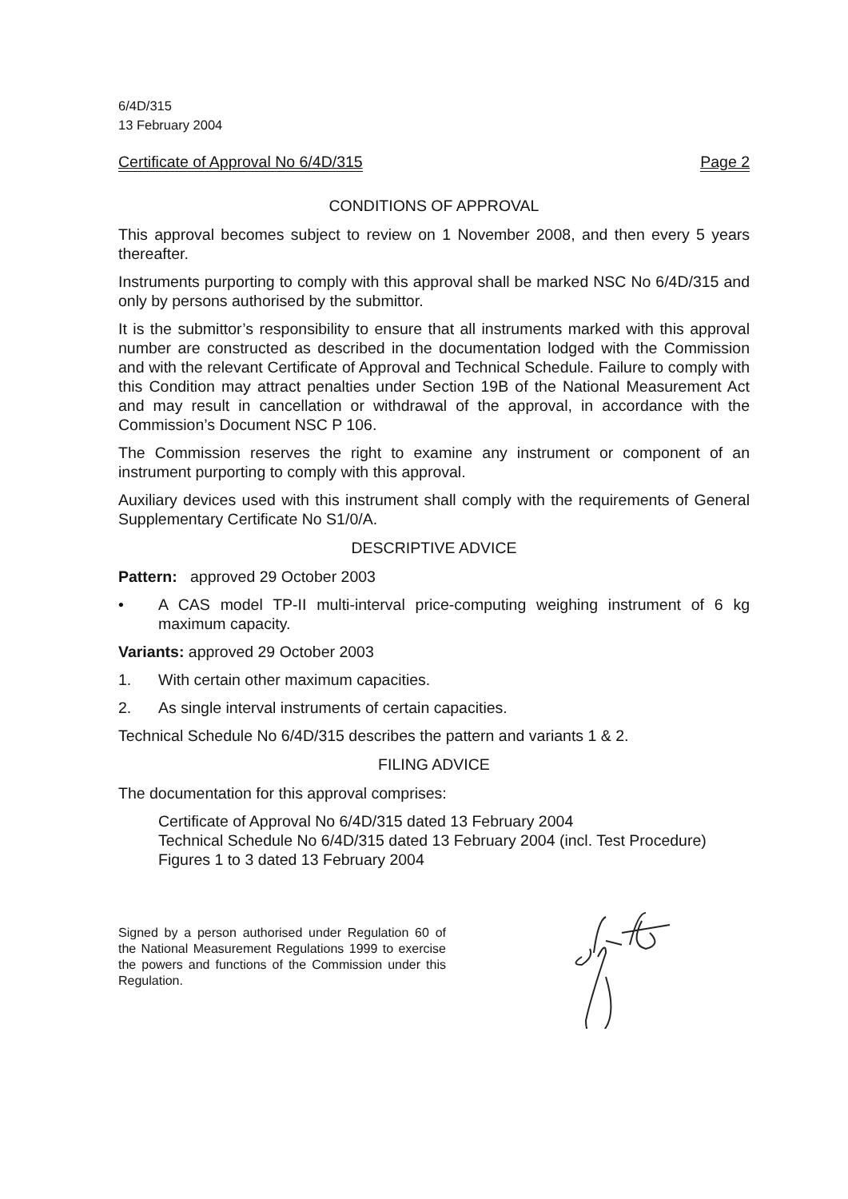6/4D/315
13 February 2004
Certificate of Approval No 6/4D/315 Page 2
CONDITIONS OF APPROVAL
This approval becomes subject to review on 1 November 2008, and then every 5 years thereafter.
Instruments purporting to comply with this approval shall be marked NSC No 6/4D/315 and only by persons authorised by the submittor.
It is the submittor’s responsibility to ensure that all instruments marked with this approval number are constructed as described in the documentation lodged with the Commission and with the relevant Certificate of Approval and Technical Schedule. Failure to comply with this Condition may attract penalties under Section 19B of the National Measurement Act and may result in cancellation or withdrawal of the approval, in accordance with the Commission’s Document NSC P 106.
The Commission reserves the right to examine any instrument or component of an instrument purporting to comply with this approval.
Auxiliary devices used with this instrument shall comply with the requirements of General Supplementary Certificate No S1/0/A.
DESCRIPTIVE ADVICE
Pattern: approved 29 October 2003
• A CAS model TP-II multi-interval price-computing weighing instrument of 6 kg maximum capacity.
Variants: approved 29 October 2003
1. With certain other maximum capacities.
2. As single interval instruments of certain capacities.
Technical Schedule No 6/4D/315 describes the pattern and variants 1 & 2.
FILING ADVICE
The documentation for this approval comprises:
Certificate of Approval No 6/4D/315 dated 13 February 2004
Technical Schedule No 6/4D/315 dated 13 February 2004 (incl. Test Procedure)
Figures 1 to 3 dated 13 February 2004
Signed by a person authorised under Regulation 60 of the National Measurement Regulations 1999 to exercise the powers and functions of the Commission under this Regulation.